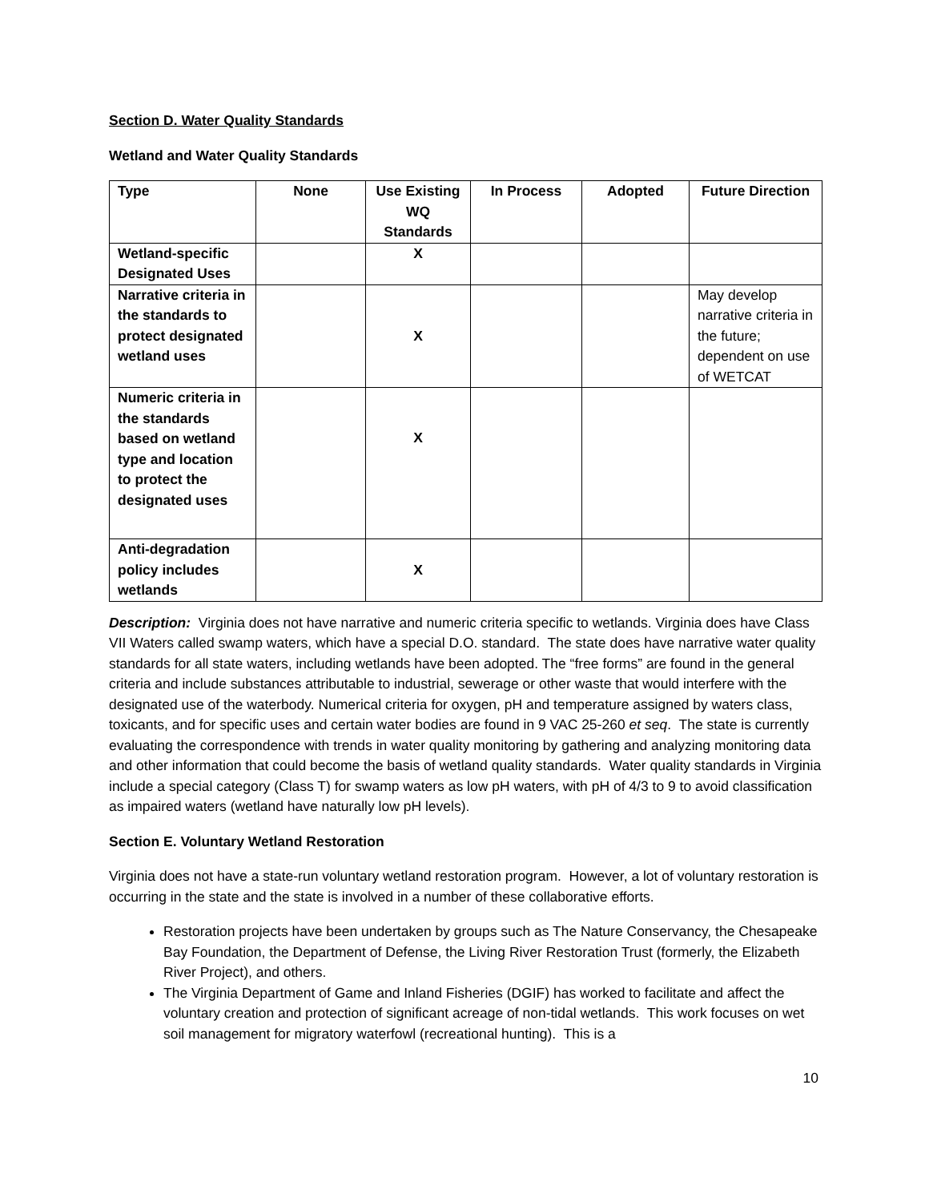Section D. Water Quality Standards
Wetland and Water Quality Standards
| Type | None | Use Existing WQ Standards | In Process | Adopted | Future Direction |
| --- | --- | --- | --- | --- | --- |
| Wetland-specific Designated Uses | | X | | | |
| Narrative criteria in the standards to protect designated wetland uses | | X | | | May develop narrative criteria in the future; dependent on use of WETCAT |
| Numeric criteria in the standards based on wetland type and location to protect the designated uses | | X | | | |
| Anti-degradation policy includes wetlands | | X | | | |
Description: Virginia does not have narrative and numeric criteria specific to wetlands. Virginia does have Class VII Waters called swamp waters, which have a special D.O. standard. The state does have narrative water quality standards for all state waters, including wetlands have been adopted. The “free forms” are found in the general criteria and include substances attributable to industrial, sewerage or other waste that would interfere with the designated use of the waterbody. Numerical criteria for oxygen, pH and temperature assigned by waters class, toxicants, and for specific uses and certain water bodies are found in 9 VAC 25-260 et seq. The state is currently evaluating the correspondence with trends in water quality monitoring by gathering and analyzing monitoring data and other information that could become the basis of wetland quality standards. Water quality standards in Virginia include a special category (Class T) for swamp waters as low pH waters, with pH of 4/3 to 9 to avoid classification as impaired waters (wetland have naturally low pH levels).
Section E. Voluntary Wetland Restoration
Virginia does not have a state-run voluntary wetland restoration program. However, a lot of voluntary restoration is occurring in the state and the state is involved in a number of these collaborative efforts.
Restoration projects have been undertaken by groups such as The Nature Conservancy, the Chesapeake Bay Foundation, the Department of Defense, the Living River Restoration Trust (formerly, the Elizabeth River Project), and others.
The Virginia Department of Game and Inland Fisheries (DGIF) has worked to facilitate and affect the voluntary creation and protection of significant acreage of non-tidal wetlands. This work focuses on wet soil management for migratory waterfowl (recreational hunting). This is a
10